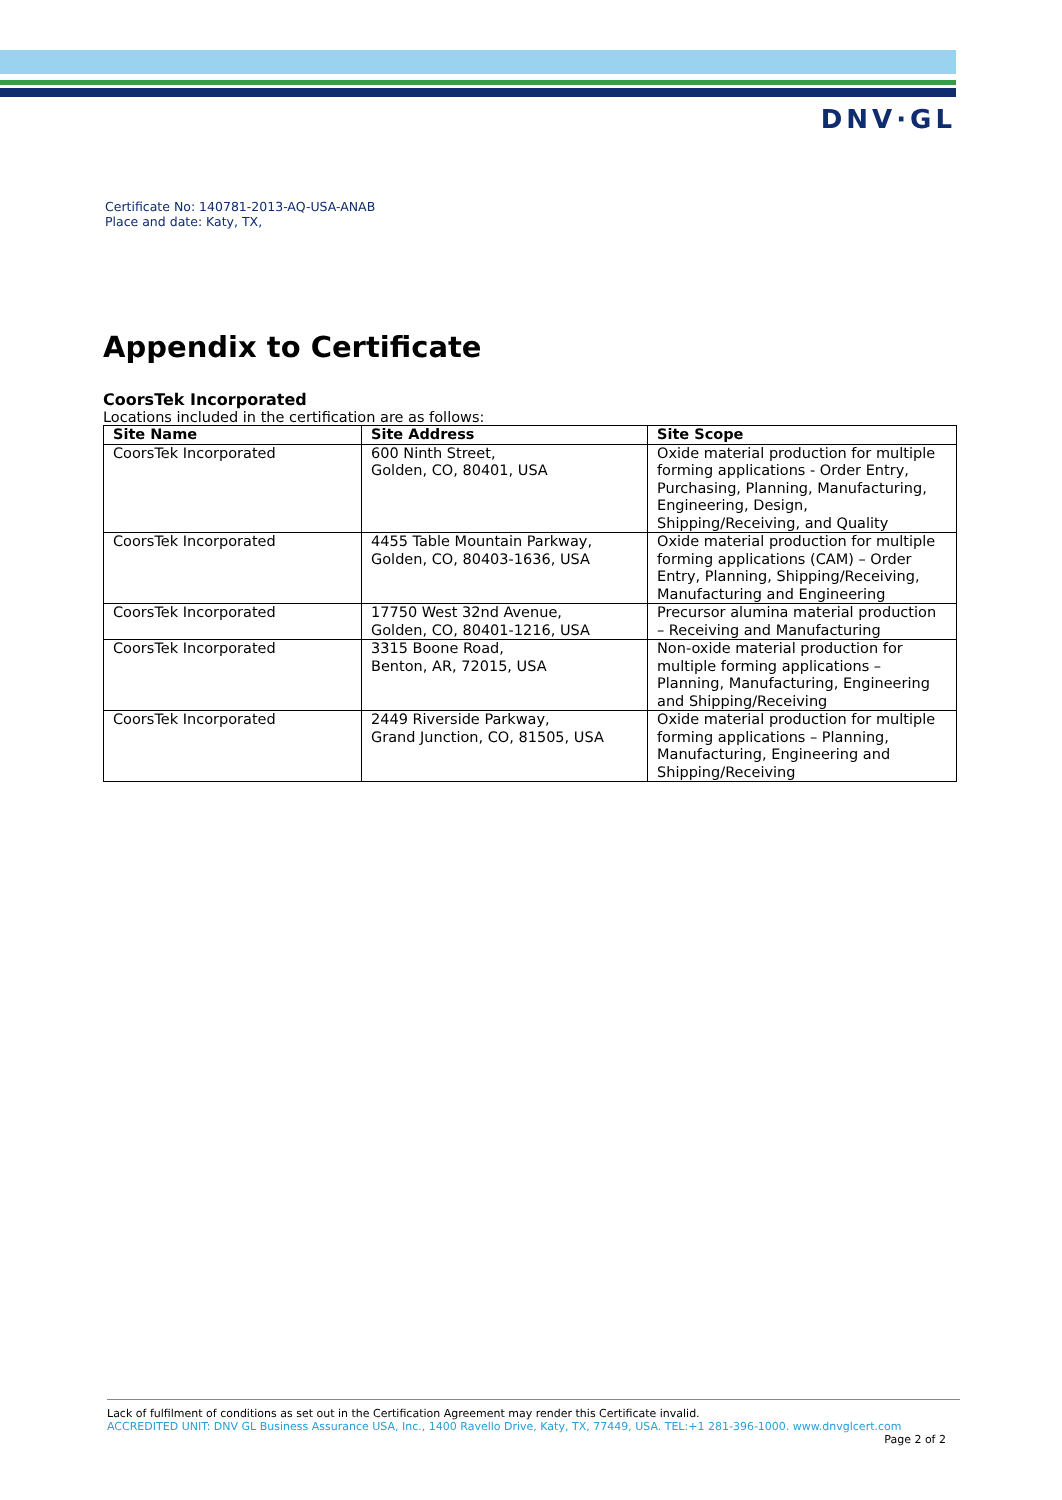DNV·GL
Certificate No: 140781-2013-AQ-USA-ANAB
Place and date: Katy, TX,
Appendix to Certificate
CoorsTek Incorporated
Locations included in the certification are as follows:
| Site Name | Site Address | Site Scope |
| --- | --- | --- |
| CoorsTek Incorporated | 600 Ninth Street, Golden, CO, 80401, USA | Oxide material production for multiple forming applications - Order Entry, Purchasing, Planning, Manufacturing, Engineering, Design, Shipping/Receiving, and Quality |
| CoorsTek Incorporated | 4455 Table Mountain Parkway, Golden, CO, 80403-1636, USA | Oxide material production for multiple forming applications (CAM) – Order Entry, Planning, Shipping/Receiving, Manufacturing and Engineering |
| CoorsTek Incorporated | 17750 West 32nd Avenue, Golden, CO, 80401-1216, USA | Precursor alumina material production – Receiving and Manufacturing |
| CoorsTek Incorporated | 3315 Boone Road, Benton, AR, 72015, USA | Non-oxide material production for multiple forming applications – Planning, Manufacturing, Engineering and Shipping/Receiving |
| CoorsTek Incorporated | 2449 Riverside Parkway, Grand Junction, CO, 81505, USA | Oxide material production for multiple forming applications – Planning, Manufacturing, Engineering and Shipping/Receiving |
Lack of fulfilment of conditions as set out in the Certification Agreement may render this Certificate invalid.
ACCREDITED UNIT: DNV GL Business Assurance USA, Inc., 1400 Ravello Drive, Katy, TX, 77449, USA. TEL:+1 281-396-1000. www.dnvglcert.com
Page 2 of 2